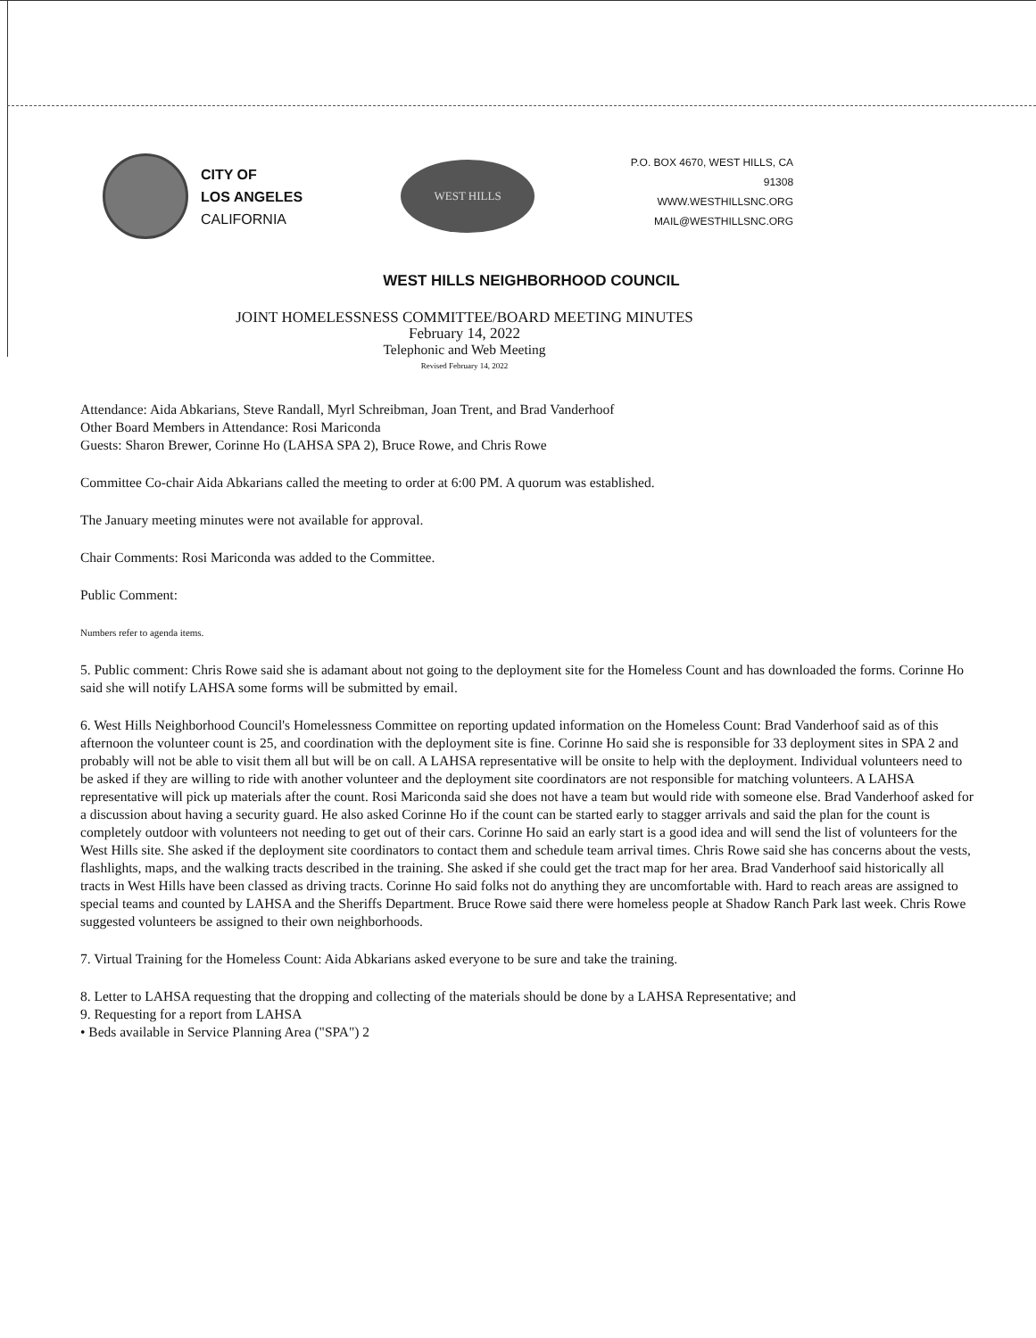CITY OF
LOS ANGELES
CALIFORNIA
WEST HILLS
P.O. BOX 4670, WEST HILLS, CA 91308
WWW.WESTHILLSNC.ORG
MAIL@WESTHILLSNC.ORG
WEST HILLS NEIGHBORHOOD COUNCIL
JOINT HOMELESSNESS COMMITTEE/BOARD MEETING MINUTES
February 14, 2022
Telephonic and Web Meeting
Revised February 14, 2022
Attendance: Aida Abkarians, Steve Randall, Myrl Schreibman, Joan Trent, and Brad Vanderhoof
Other Board Members in Attendance: Rosi Mariconda
Guests: Sharon Brewer, Corinne Ho (LAHSA SPA 2), Bruce Rowe, and Chris Rowe
Committee Co-chair Aida Abkarians called the meeting to order at 6:00 PM. A quorum was established.
The January meeting minutes were not available for approval.
Chair Comments: Rosi Mariconda was added to the Committee.
Public Comment:
Numbers refer to agenda items.
5. Public comment: Chris Rowe said she is adamant about not going to the deployment site for the Homeless Count and has downloaded the forms. Corinne Ho said she will notify LAHSA some forms will be submitted by email.
6. West Hills Neighborhood Council's Homelessness Committee on reporting updated information on the Homeless Count: Brad Vanderhoof said as of this afternoon the volunteer count is 25, and coordination with the deployment site is fine. Corinne Ho said she is responsible for 33 deployment sites in SPA 2 and probably will not be able to visit them all but will be on call. A LAHSA representative will be onsite to help with the deployment. Individual volunteers need to be asked if they are willing to ride with another volunteer and the deployment site coordinators are not responsible for matching volunteers. A LAHSA representative will pick up materials after the count. Rosi Mariconda said she does not have a team but would ride with someone else. Brad Vanderhoof asked for a discussion about having a security guard. He also asked Corinne Ho if the count can be started early to stagger arrivals and said the plan for the count is completely outdoor with volunteers not needing to get out of their cars. Corinne Ho said an early start is a good idea and will send the list of volunteers for the West Hills site. She asked if the deployment site coordinators to contact them and schedule team arrival times. Chris Rowe said she has concerns about the vests, flashlights, maps, and the walking tracts described in the training. She asked if she could get the tract map for her area. Brad Vanderhoof said historically all tracts in West Hills have been classed as driving tracts. Corinne Ho said folks not do anything they are uncomfortable with. Hard to reach areas are assigned to special teams and counted by LAHSA and the Sheriffs Department. Bruce Rowe said there were homeless people at Shadow Ranch Park last week. Chris Rowe suggested volunteers be assigned to their own neighborhoods.
7. Virtual Training for the Homeless Count: Aida Abkarians asked everyone to be sure and take the training.
8. Letter to LAHSA requesting that the dropping and collecting of the materials should be done by a LAHSA Representative; and
9. Requesting for a report from LAHSA
• Beds available in Service Planning Area ("SPA") 2